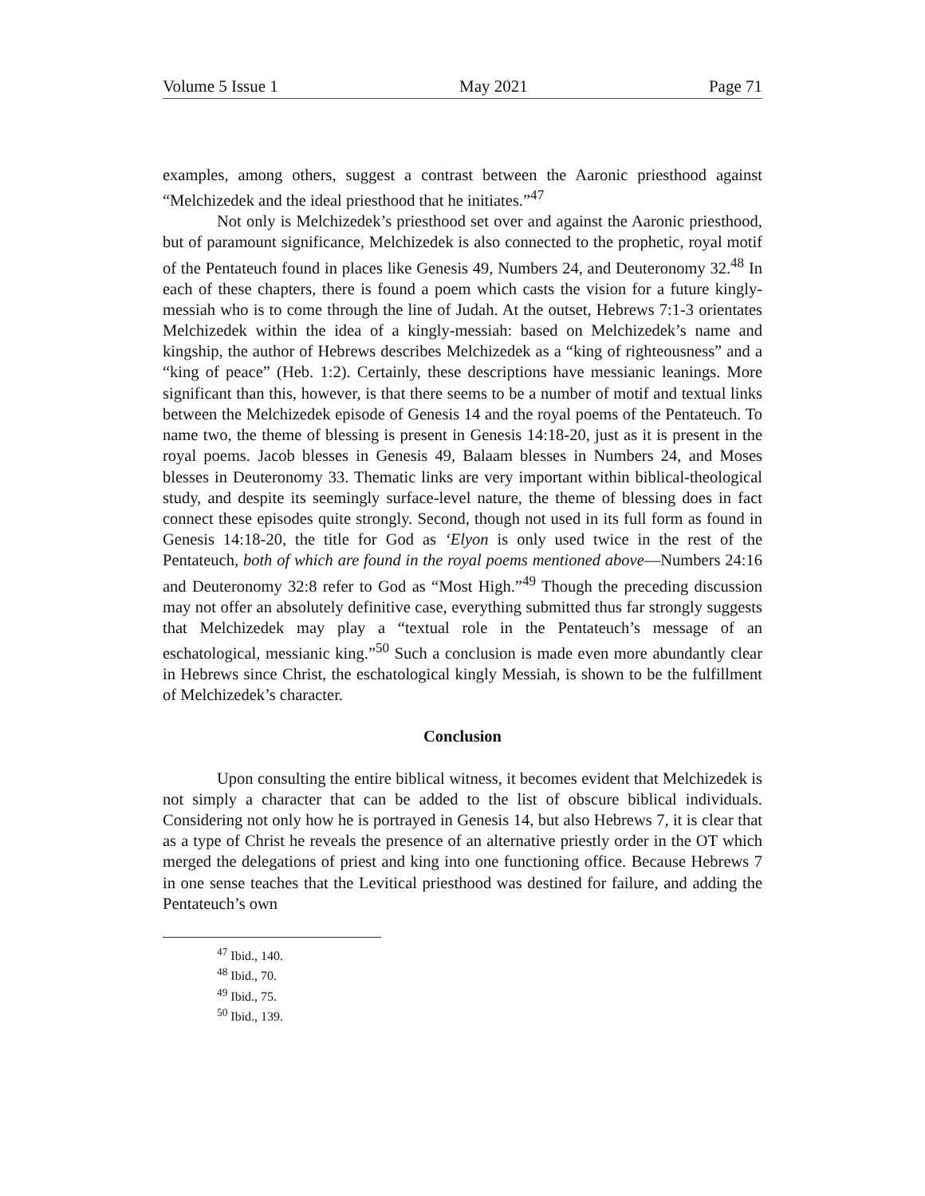Volume 5 Issue 1 May 2021 Page 71
examples, among others, suggest a contrast between the Aaronic priesthood against “Melchizedek and the ideal priesthood that he initiates.”<sup>47</sup>
Not only is Melchizedek’s priesthood set over and against the Aaronic priesthood, but of paramount significance, Melchizedek is also connected to the prophetic, royal motif of the Pentateuch found in places like Genesis 49, Numbers 24, and Deuteronomy 32.<sup>48</sup> In each of these chapters, there is found a poem which casts the vision for a future kingly-messiah who is to come through the line of Judah. At the outset, Hebrews 7:1-3 orientates Melchizedek within the idea of a kingly-messiah: based on Melchizedek’s name and kingship, the author of Hebrews describes Melchizedek as a “king of righteousness” and a “king of peace” (Heb. 1:2). Certainly, these descriptions have messianic leanings. More significant than this, however, is that there seems to be a number of motif and textual links between the Melchizedek episode of Genesis 14 and the royal poems of the Pentateuch. To name two, the theme of blessing is present in Genesis 14:18-20, just as it is present in the royal poems. Jacob blesses in Genesis 49, Balaam blesses in Numbers 24, and Moses blesses in Deuteronomy 33. Thematic links are very important within biblical-theological study, and despite its seemingly surface-level nature, the theme of blessing does in fact connect these episodes quite strongly. Second, though not used in its full form as found in Genesis 14:18-20, the title for God as ‘Elyon is only used twice in the rest of the Pentateuch, both of which are found in the royal poems mentioned above—Numbers 24:16 and Deuteronomy 32:8 refer to God as “Most High.”<sup>49</sup> Though the preceding discussion may not offer an absolutely definitive case, everything submitted thus far strongly suggests that Melchizedek may play a “textual role in the Pentateuch’s message of an eschatological, messianic king.”<sup>50</sup> Such a conclusion is made even more abundantly clear in Hebrews since Christ, the eschatological kingly Messiah, is shown to be the fulfillment of Melchizedek’s character.
Conclusion
Upon consulting the entire biblical witness, it becomes evident that Melchizedek is not simply a character that can be added to the list of obscure biblical individuals. Considering not only how he is portrayed in Genesis 14, but also Hebrews 7, it is clear that as a type of Christ he reveals the presence of an alternative priestly order in the OT which merged the delegations of priest and king into one functioning office. Because Hebrews 7 in one sense teaches that the Levitical priesthood was destined for failure, and adding the Pentateuch’s own
<sup>47</sup> Ibid., 140.
<sup>48</sup> Ibid., 70.
<sup>49</sup> Ibid., 75.
<sup>50</sup> Ibid., 139.